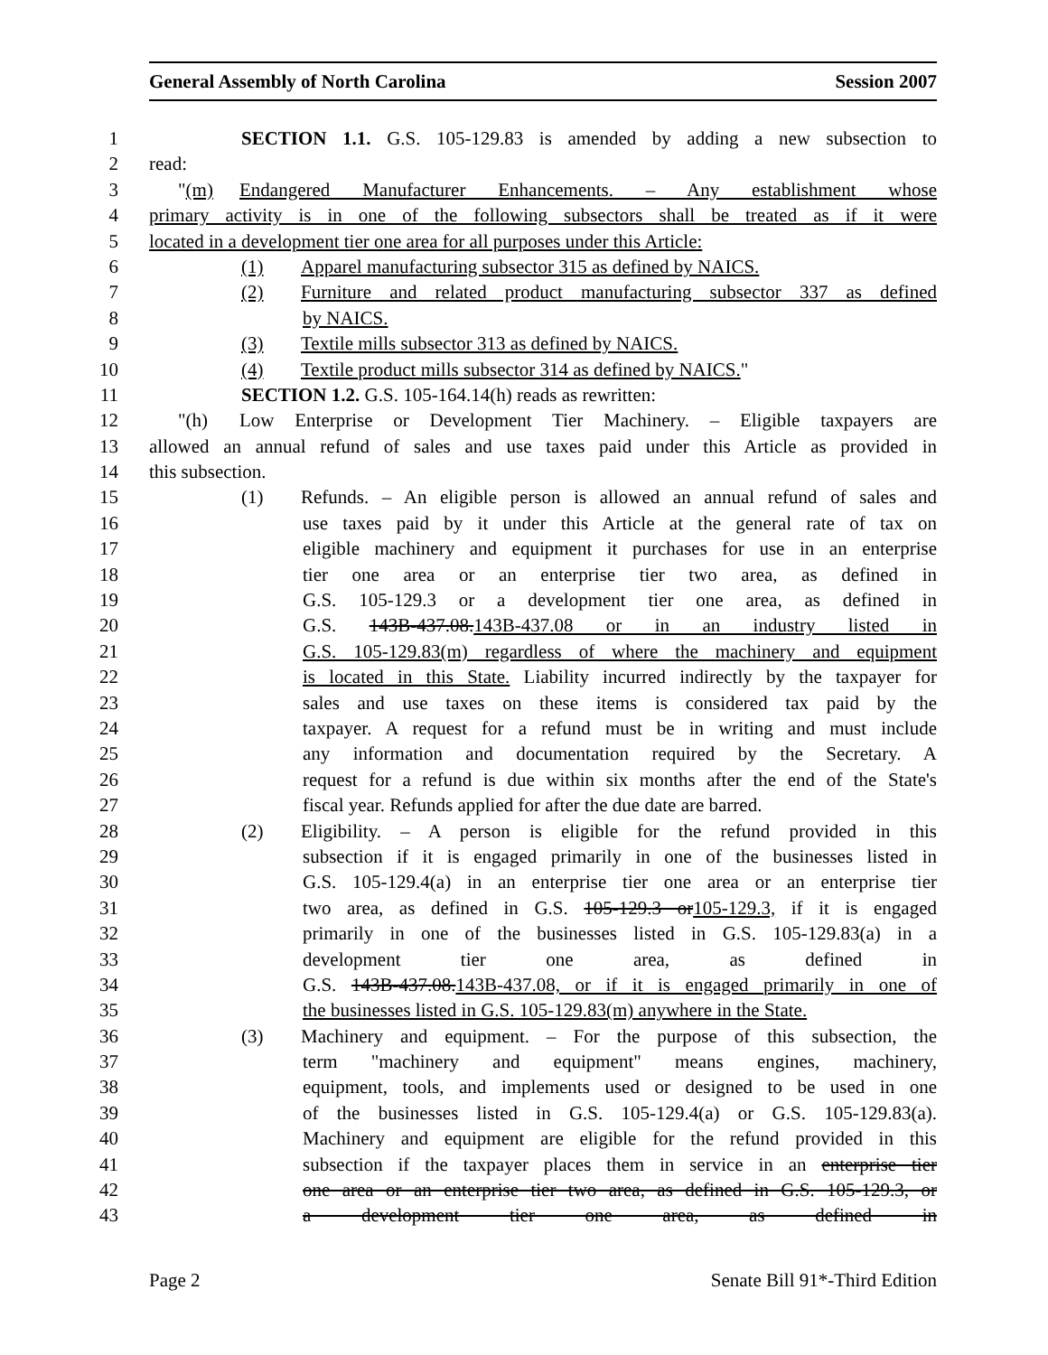General Assembly of North Carolina Session 2007
1 SECTION 1.1. G.S. 105-129.83 is amended by adding a new subsection to
2 read:
3 "(m) Endangered Manufacturer Enhancements. – Any establishment whose
4 primary activity is in one of the following subsectors shall be treated as if it were
5 located in a development tier one area for all purposes under this Article:
6 (1) Apparel manufacturing subsector 315 as defined by NAICS.
7 (2) Furniture and related product manufacturing subsector 337 as defined
8 by NAICS.
9 (3) Textile mills subsector 313 as defined by NAICS.
10 (4) Textile product mills subsector 314 as defined by NAICS."
11 SECTION 1.2. G.S. 105-164.14(h) reads as rewritten:
12 "(h) Low Enterprise or Development Tier Machinery. – Eligible taxpayers are
13 allowed an annual refund of sales and use taxes paid under this Article as provided in
14 this subsection.
15 (1) Refunds. – An eligible person is allowed an annual refund of sales and
16 use taxes paid by it under this Article at the general rate of tax on
17 eligible machinery and equipment it purchases for use in an enterprise
18 tier one area or an enterprise tier two area, as defined in
19 G.S. 105-129.3 or a development tier one area, as defined in
20 G.S. 143B-437.08.143B-437.08 or in an industry listed in
21 G.S. 105-129.83(m) regardless of where the machinery and equipment
22 is located in this State. Liability incurred indirectly by the taxpayer for
23 sales and use taxes on these items is considered tax paid by the
24 taxpayer. A request for a refund must be in writing and must include
25 any information and documentation required by the Secretary. A
26 request for a refund is due within six months after the end of the State's
27 fiscal year. Refunds applied for after the due date are barred.
28 (2) Eligibility. – A person is eligible for the refund provided in this
29 subsection if it is engaged primarily in one of the businesses listed in
30 G.S. 105-129.4(a) in an enterprise tier one area or an enterprise tier
31 two area, as defined in G.S. 105-129.3 or105-129.3, if it is engaged
32 primarily in one of the businesses listed in G.S. 105-129.83(a) in a
33 development tier one area, as defined in
34 G.S. 143B-437.08.143B-437.08, or if it is engaged primarily in one of
35 the businesses listed in G.S. 105-129.83(m) anywhere in the State.
36 (3) Machinery and equipment. – For the purpose of this subsection, the
37 term "machinery and equipment" means engines, machinery,
38 equipment, tools, and implements used or designed to be used in one
39 of the businesses listed in G.S. 105-129.4(a) or G.S. 105-129.83(a).
40 Machinery and equipment are eligible for the refund provided in this
41 subsection if the taxpayer places them in service in an enterprise tier
42 one area or an enterprise tier two area, as defined in G.S. 105-129.3, or
43 a development tier one area, as defined in
Page 2 Senate Bill 91*-Third Edition